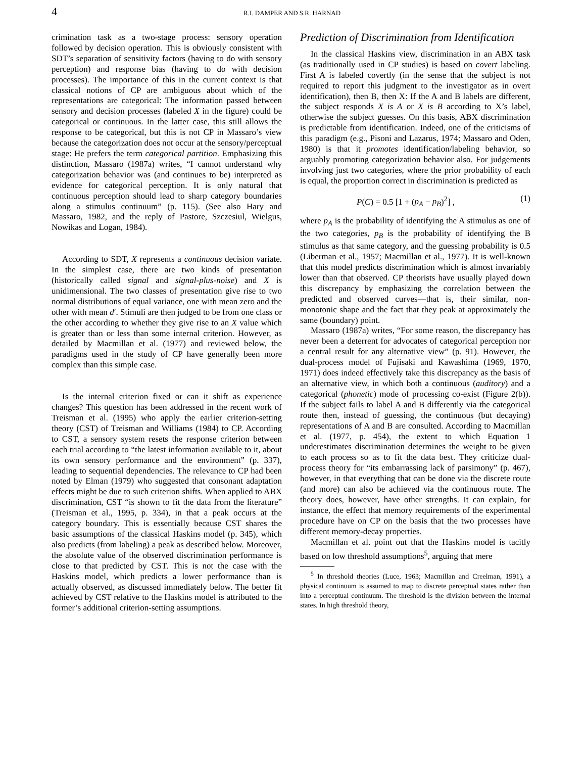4 R.I. DAMPER AND S.R. HARNAD
crimination task as a two-stage process: sensory operation followed by decision operation. This is obviously consistent with SDT’s separation of sensitivity factors (having to do with sensory perception) and response bias (having to do with decision processes). The importance of this in the current context is that classical notions of CP are ambiguous about which of the representations are categorical: The information passed between sensory and decision processes (labeled X in the figure) could be categorical or continuous. In the latter case, this still allows the response to be categorical, but this is not CP in Massaro’s view because the categorization does not occur at the sensory/perceptual stage: He prefers the term categorical partition. Emphasizing this distinction, Massaro (1987a) writes, “I cannot understand why categorization behavior was (and continues to be) interpreted as evidence for categorical perception. It is only natural that continuous perception should lead to sharp category boundaries along a stimulus continuum” (p. 115). (See also Hary and Massaro, 1982, and the reply of Pastore, Szczesiul, Wielgus, Nowikas and Logan, 1984).
According to SDT, X represents a continuous decision variate. In the simplest case, there are two kinds of presentation (historically called signal and signal-plus-noise) and X is unidimensional. The two classes of presentation give rise to two normal distributions of equal variance, one with mean zero and the other with mean d′. Stimuli are then judged to be from one class or the other according to whether they give rise to an X value which is greater than or less than some internal criterion. However, as detailed by Macmillan et al. (1977) and reviewed below, the paradigms used in the study of CP have generally been more complex than this simple case.
Is the internal criterion fixed or can it shift as experience changes? This question has been addressed in the recent work of Treisman et al. (1995) who apply the earlier criterion-setting theory (CST) of Treisman and Williams (1984) to CP. According to CST, a sensory system resets the response criterion between each trial according to “the latest information available to it, about its own sensory performance and the environment” (p. 337), leading to sequential dependencies. The relevance to CP had been noted by Elman (1979) who suggested that consonant adaptation effects might be due to such criterion shifts. When applied to ABX discrimination, CST “is shown to fit the data from the literature” (Treisman et al., 1995, p. 334), in that a peak occurs at the category boundary. This is essentially because CST shares the basic assumptions of the classical Haskins model (p. 345), which also predicts (from labeling) a peak as described below. Moreover, the absolute value of the observed discrimination performance is close to that predicted by CST. This is not the case with the Haskins model, which predicts a lower performance than is actually observed, as discussed immediately below. The better fit achieved by CST relative to the Haskins model is attributed to the former’s additional criterion-setting assumptions.
Prediction of Discrimination from Identification
In the classical Haskins view, discrimination in an ABX task (as traditionally used in CP studies) is based on covert labeling. First A is labeled covertly (in the sense that the subject is not required to report this judgment to the investigator as in overt identification), then B, then X: If the A and B labels are different, the subject responds X is A or X is B according to X’s label, otherwise the subject guesses. On this basis, ABX discrimination is predictable from identification. Indeed, one of the criticisms of this paradigm (e.g., Pisoni and Lazarus, 1974; Massaro and Oden, 1980) is that it promotes identification/labeling behavior, so arguably promoting categorization behavior also. For judgements involving just two categories, where the prior probability of each is equal, the proportion correct in discrimination is predicted as
P(C) = 0.5 [1 + (p<sub>A</sub> − p<sub>B</sub>)<sup>2</sup>] , (1)
where p<sub>A</sub> is the probability of identifying the A stimulus as one of the two categories, p<sub>B</sub> is the probability of identifying the B stimulus as that same category, and the guessing probability is 0.5 (Liberman et al., 1957; Macmillan et al., 1977). It is well-known that this model predicts discrimination which is almost invariably lower than that observed. CP theorists have usually played down this discrepancy by emphasizing the correlation between the predicted and observed curves—that is, their similar, non-monotonic shape and the fact that they peak at approximately the same (boundary) point.
Massaro (1987a) writes, “For some reason, the discrepancy has never been a deterrent for advocates of categorical perception nor a central result for any alternative view” (p. 91). However, the dual-process model of Fujisaki and Kawashima (1969, 1970, 1971) does indeed effectively take this discrepancy as the basis of an alternative view, in which both a continuous (auditory) and a categorical (phonetic) mode of processing co-exist (Figure 2(b)). If the subject fails to label A and B differently via the categorical route then, instead of guessing, the continuous (but decaying) representations of A and B are consulted. According to Macmillan et al. (1977, p. 454), the extent to which Equation 1 underestimates discrimination determines the weight to be given to each process so as to fit the data best. They criticize dual-process theory for “its embarrassing lack of parsimony” (p. 467), however, in that everything that can be done via the discrete route (and more) can also be achieved via the continuous route. The theory does, however, have other strengths. It can explain, for instance, the effect that memory requirements of the experimental procedure have on CP on the basis that the two processes have different memory-decay properties.
Macmillan et al. point out that the Haskins model is tacitly based on low threshold assumptions<sup>5</sup>, arguing that mere
<sup>5</sup> In threshold theories (Luce, 1963; Macmillan and Creelman, 1991), a physical continuum is assumed to map to discrete perceptual states rather than into a perceptual continuum. The threshold is the division between the internal states. In high threshold theory,